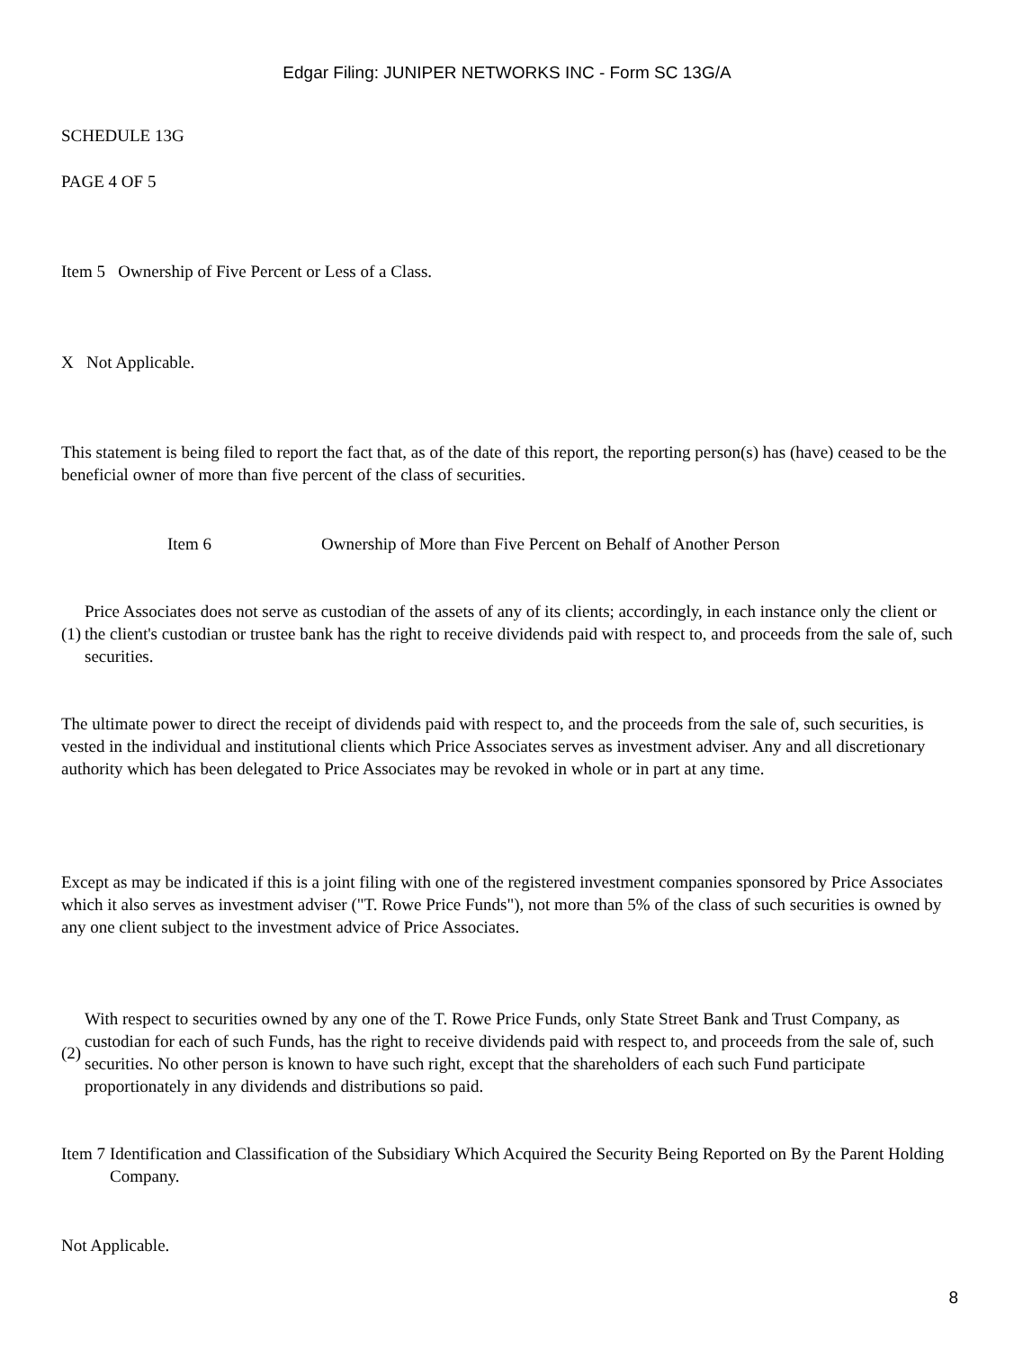Edgar Filing: JUNIPER NETWORKS INC - Form SC 13G/A
SCHEDULE 13G
PAGE 4 OF 5
Item 5 Ownership of Five Percent or Less of a Class.
X Not Applicable.
This statement is being filed to report the fact that, as of the date of this report, the reporting person(s) has (have) ceased to be the beneficial owner of more than five percent of the class of securities.
Item 6 Ownership of More than Five Percent on Behalf of Another Person
| (1) | Price Associates does not serve as custodian of the assets of any of its clients; accordingly, in each instance only the client or the client's custodian or trustee bank has the right to receive dividends paid with respect to, and proceeds from the sale of, such securities. |
The ultimate power to direct the receipt of dividends paid with respect to, and the proceeds from the sale of, such securities, is vested in the individual and institutional clients which Price Associates serves as investment adviser. Any and all discretionary authority which has been delegated to Price Associates may be revoked in whole or in part at any time.
Except as may be indicated if this is a joint filing with one of the registered investment companies sponsored by Price Associates which it also serves as investment adviser ("T. Rowe Price Funds"), not more than 5% of the class of such securities is owned by any one client subject to the investment advice of Price Associates.
| (2) | With respect to securities owned by any one of the T. Rowe Price Funds, only State Street Bank and Trust Company, as custodian for each of such Funds, has the right to receive dividends paid with respect to, and proceeds from the sale of, such securities. No other person is known to have such right, except that the shareholders of each such Fund participate proportionately in any dividends and distributions so paid. |
| Item 7 | Identification and Classification of the Subsidiary Which Acquired the Security Being Reported on By the Parent Holding Company. |
Not Applicable.
8